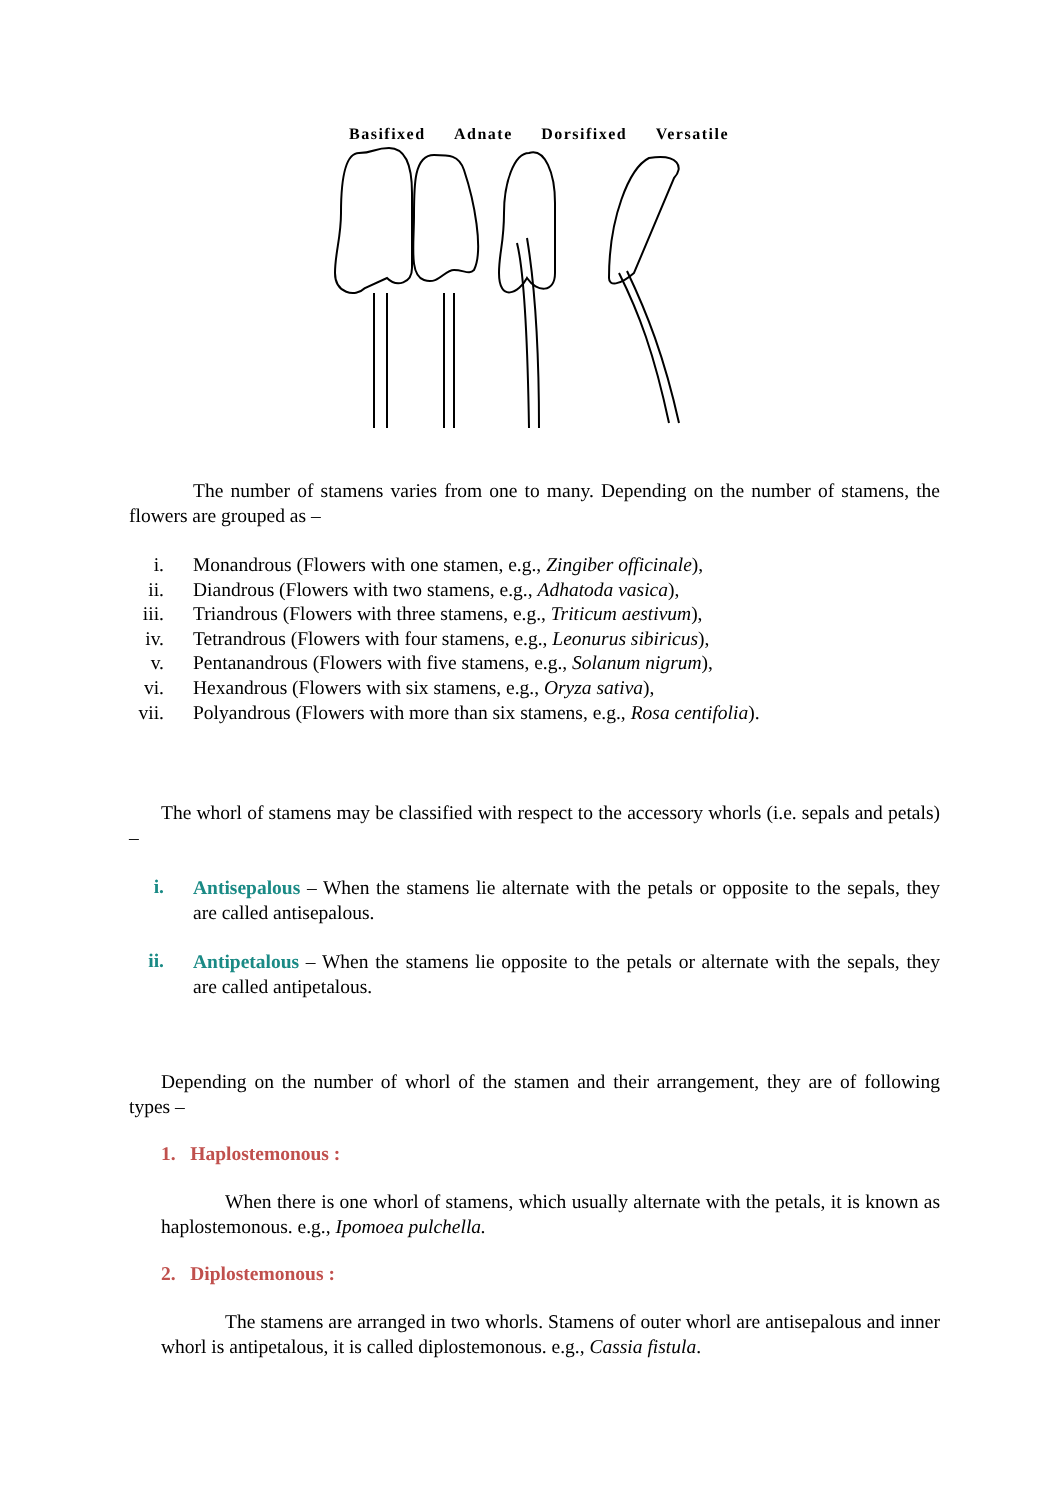Basifixed Adnate Dorsifixed Versatile
The number of stamens varies from one to many. Depending on the number of stamens, the flowers are grouped as –
i. Monandrous (Flowers with one stamen, e.g., Zingiber officinale),
ii. Diandrous (Flowers with two stamens, e.g., Adhatoda vasica),
iii. Triandrous (Flowers with three stamens, e.g., Triticum aestivum),
iv. Tetrandrous (Flowers with four stamens, e.g., Leonurus sibiricus),
v. Pentanandrous (Flowers with five stamens, e.g., Solanum nigrum),
vi. Hexandrous (Flowers with six stamens, e.g., Oryza sativa),
vii. Polyandrous (Flowers with more than six stamens, e.g., Rosa centifolia).
The whorl of stamens may be classified with respect to the accessory whorls (i.e. sepals and petals) –
i.
Antisepalous – When the stamens lie alternate with the petals or opposite to the sepals, they are called antisepalous.
ii.
Antipetalous – When the stamens lie opposite to the petals or alternate with the sepals, they are called antipetalous.
Depending on the number of whorl of the stamen and their arrangement, they are of following types –
1. Haplostemonous :
When there is one whorl of stamens, which usually alternate with the petals, it is known as haplostemonous. e.g., Ipomoea pulchella.
2. Diplostemonous :
The stamens are arranged in two whorls. Stamens of outer whorl are antisepalous and inner whorl is antipetalous, it is called diplostemonous. e.g., Cassia fistula.